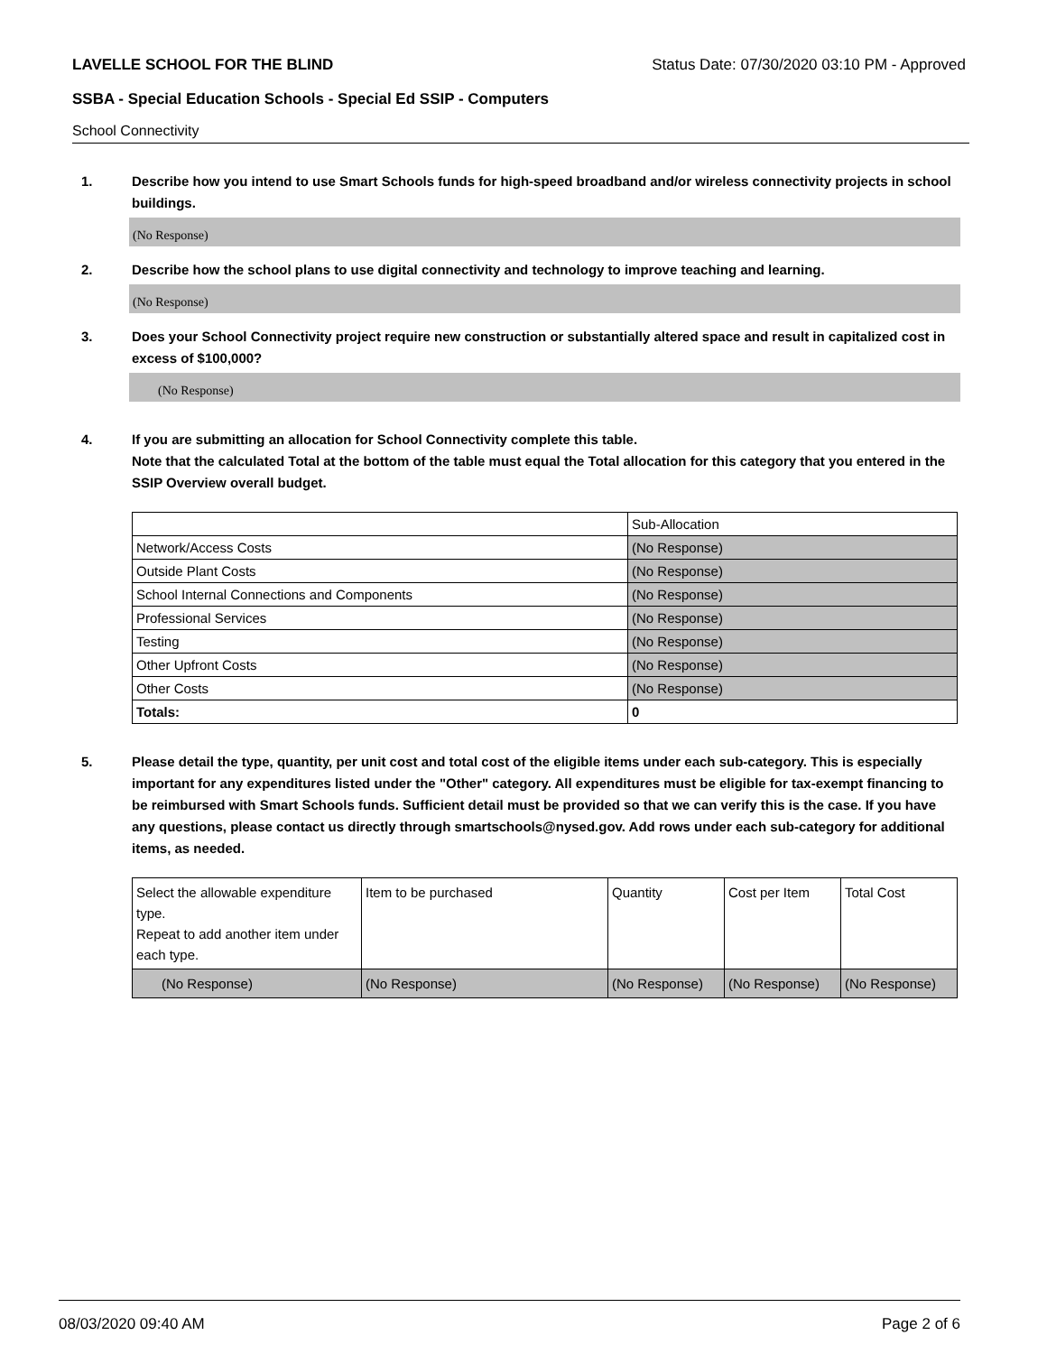LAVELLE SCHOOL FOR THE BLIND Status Date: 07/30/2020 03:10 PM - Approved
SSBA - Special Education Schools - Special Ed SSIP - Computers
School Connectivity
1. Describe how you intend to use Smart Schools funds for high-speed broadband and/or wireless connectivity projects in school buildings.
(No Response)
2. Describe how the school plans to use digital connectivity and technology to improve teaching and learning.
(No Response)
3. Does your School Connectivity project require new construction or substantially altered space and result in capitalized cost in excess of $100,000?
(No Response)
4. If you are submitting an allocation for School Connectivity complete this table.
Note that the calculated Total at the bottom of the table must equal the Total allocation for this category that you entered in the SSIP Overview overall budget.
| | Sub-Allocation |
| Network/Access Costs | (No Response) |
| Outside Plant Costs | (No Response) |
| School Internal Connections and Components | (No Response) |
| Professional Services | (No Response) |
| Testing | (No Response) |
| Other Upfront Costs | (No Response) |
| Other Costs | (No Response) |
| Totals: | 0 |
5. Please detail the type, quantity, per unit cost and total cost of the eligible items under each sub-category. This is especially important for any expenditures listed under the "Other" category. All expenditures must be eligible for tax-exempt financing to be reimbursed with Smart Schools funds. Sufficient detail must be provided so that we can verify this is the case. If you have any questions, please contact us directly through smartschools@nysed.gov. Add rows under each sub-category for additional items, as needed.
| Select the allowable expenditure type. Repeat to add another item under each type. | Item to be purchased | Quantity | Cost per Item | Total Cost |
| (No Response) | (No Response) | (No Response) | (No Response) | (No Response) |
08/03/2020 09:40 AM Page 2 of 6